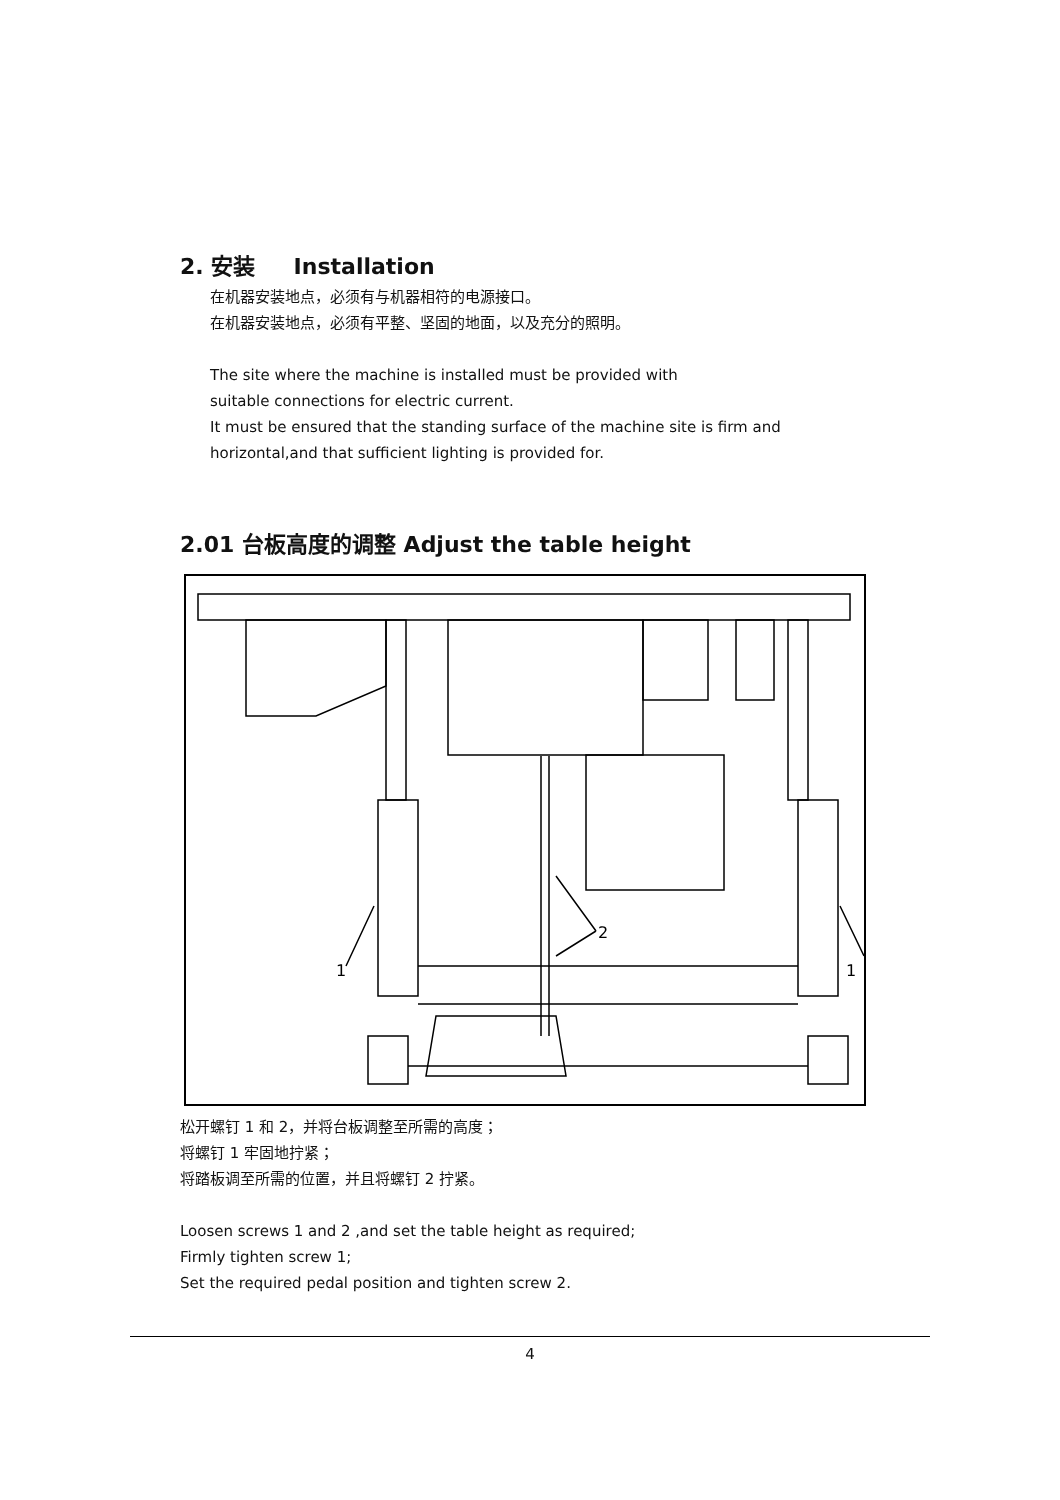2. 安装 Installation
在机器安装地点，必须有与机器相符的电源接口。
在机器安装地点，必须有平整、坚固的地面，以及充分的照明。
The site where the machine is installed must be provided with
suitable connections for electric current.
It must be ensured that the standing surface of the machine site is firm and horizontal,and that sufficient lighting is provided for.
2.01 台板高度的调整 Adjust the table height
1
1
2
松开螺钉 1 和 2，并将台板调整至所需的高度；
将螺钉 1 牢固地拧紧；
将踏板调至所需的位置，并且将螺钉 2 拧紧。
Loosen screws 1 and 2 ,and set the table height as required;
Firmly tighten screw 1;
Set the required pedal position and tighten screw 2.
4